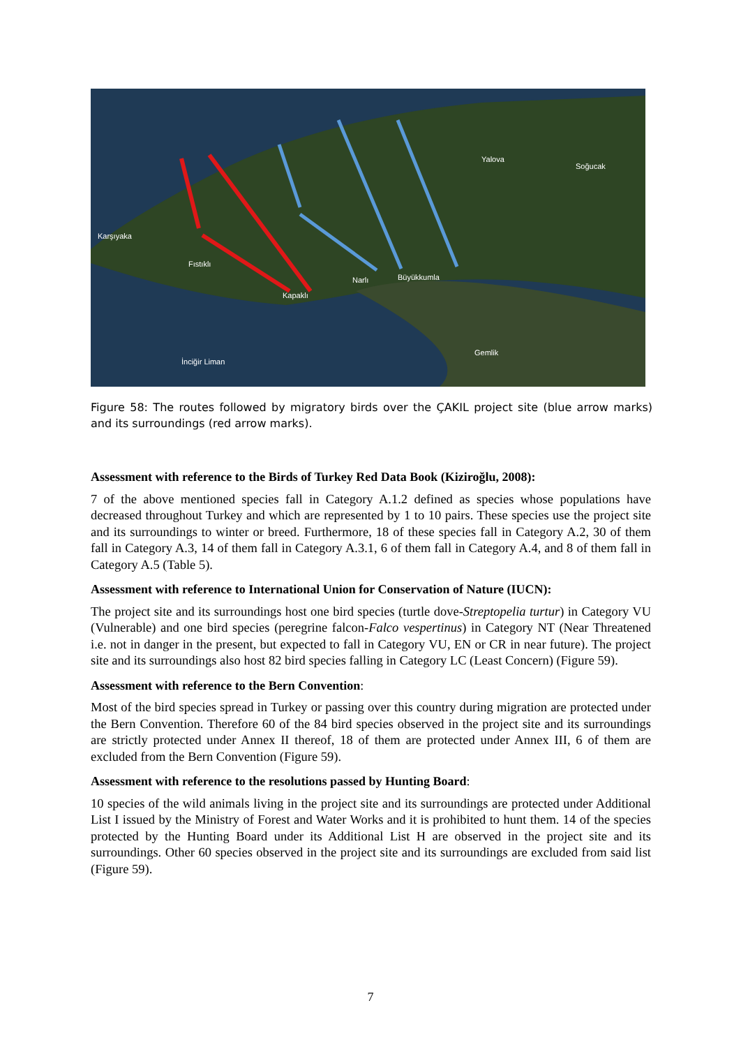Karşıyaka
Fıstıklı
Kapaklı
Narlı
Büyükkumla
Yalova
Soğucak
Gemlik
İnciğir Liman
Figure 58: The routes followed by migratory birds over the ÇAKIL project site (blue arrow marks) and its surroundings (red arrow marks).
Assessment with reference to the Birds of Turkey Red Data Book (Kiziroğlu, 2008):
7 of the above mentioned species fall in Category A.1.2 defined as species whose populations have decreased throughout Turkey and which are represented by 1 to 10 pairs. These species use the project site and its surroundings to winter or breed. Furthermore, 18 of these species fall in Category A.2, 30 of them fall in Category A.3, 14 of them fall in Category A.3.1, 6 of them fall in Category A.4, and 8 of them fall in Category A.5 (Table 5).
Assessment with reference to International Union for Conservation of Nature (IUCN):
The project site and its surroundings host one bird species (turtle dove-Streptopelia turtur) in Category VU (Vulnerable) and one bird species (peregrine falcon-Falco vespertinus) in Category NT (Near Threatened i.e. not in danger in the present, but expected to fall in Category VU, EN or CR in near future). The project site and its surroundings also host 82 bird species falling in Category LC (Least Concern) (Figure 59).
Assessment with reference to the Bern Convention:
Most of the bird species spread in Turkey or passing over this country during migration are protected under the Bern Convention. Therefore 60 of the 84 bird species observed in the project site and its surroundings are strictly protected under Annex II thereof, 18 of them are protected under Annex III, 6 of them are excluded from the Bern Convention (Figure 59).
Assessment with reference to the resolutions passed by Hunting Board:
10 species of the wild animals living in the project site and its surroundings are protected under Additional List I issued by the Ministry of Forest and Water Works and it is prohibited to hunt them. 14 of the species protected by the Hunting Board under its Additional List H are observed in the project site and its surroundings. Other 60 species observed in the project site and its surroundings are excluded from said list (Figure 59).
7